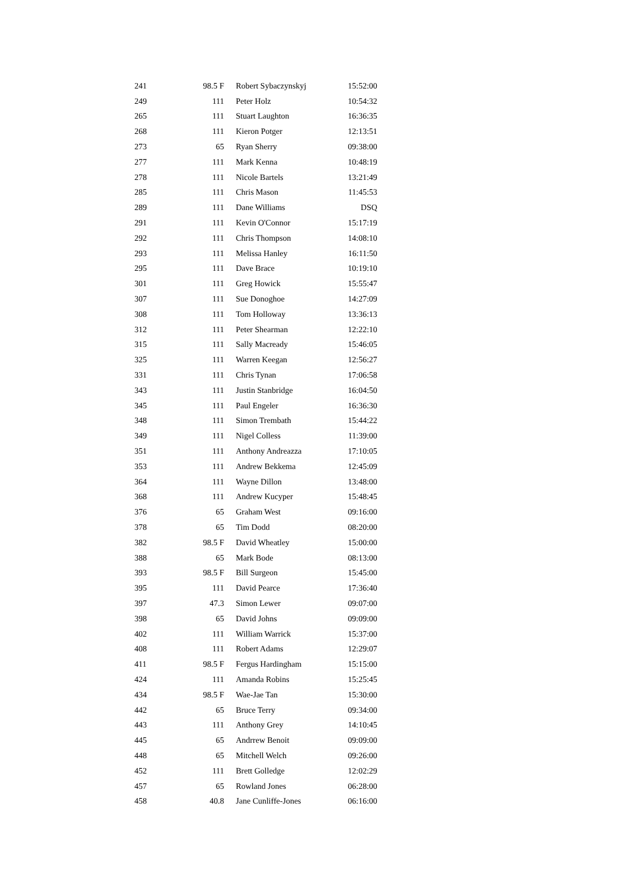| 241 | 98.5 F | Robert Sybaczynskyj | 15:52:00 |
| 249 | 111 | Peter Holz | 10:54:32 |
| 265 | 111 | Stuart Laughton | 16:36:35 |
| 268 | 111 | Kieron Potger | 12:13:51 |
| 273 | 65 | Ryan Sherry | 09:38:00 |
| 277 | 111 | Mark Kenna | 10:48:19 |
| 278 | 111 | Nicole Bartels | 13:21:49 |
| 285 | 111 | Chris Mason | 11:45:53 |
| 289 | 111 | Dane Williams | DSQ |
| 291 | 111 | Kevin O'Connor | 15:17:19 |
| 292 | 111 | Chris Thompson | 14:08:10 |
| 293 | 111 | Melissa Hanley | 16:11:50 |
| 295 | 111 | Dave Brace | 10:19:10 |
| 301 | 111 | Greg Howick | 15:55:47 |
| 307 | 111 | Sue Donoghoe | 14:27:09 |
| 308 | 111 | Tom Holloway | 13:36:13 |
| 312 | 111 | Peter Shearman | 12:22:10 |
| 315 | 111 | Sally Macready | 15:46:05 |
| 325 | 111 | Warren Keegan | 12:56:27 |
| 331 | 111 | Chris Tynan | 17:06:58 |
| 343 | 111 | Justin Stanbridge | 16:04:50 |
| 345 | 111 | Paul Engeler | 16:36:30 |
| 348 | 111 | Simon Trembath | 15:44:22 |
| 349 | 111 | Nigel Colless | 11:39:00 |
| 351 | 111 | Anthony Andreazza | 17:10:05 |
| 353 | 111 | Andrew Bekkema | 12:45:09 |
| 364 | 111 | Wayne Dillon | 13:48:00 |
| 368 | 111 | Andrew Kucyper | 15:48:45 |
| 376 | 65 | Graham West | 09:16:00 |
| 378 | 65 | Tim Dodd | 08:20:00 |
| 382 | 98.5 F | David Wheatley | 15:00:00 |
| 388 | 65 | Mark Bode | 08:13:00 |
| 393 | 98.5 F | Bill Surgeon | 15:45:00 |
| 395 | 111 | David Pearce | 17:36:40 |
| 397 | 47.3 | Simon Lewer | 09:07:00 |
| 398 | 65 | David Johns | 09:09:00 |
| 402 | 111 | William Warrick | 15:37:00 |
| 408 | 111 | Robert Adams | 12:29:07 |
| 411 | 98.5 F | Fergus Hardingham | 15:15:00 |
| 424 | 111 | Amanda Robins | 15:25:45 |
| 434 | 98.5 F | Wae-Jae Tan | 15:30:00 |
| 442 | 65 | Bruce Terry | 09:34:00 |
| 443 | 111 | Anthony Grey | 14:10:45 |
| 445 | 65 | Andrrew Benoit | 09:09:00 |
| 448 | 65 | Mitchell Welch | 09:26:00 |
| 452 | 111 | Brett Golledge | 12:02:29 |
| 457 | 65 | Rowland Jones | 06:28:00 |
| 458 | 40.8 | Jane Cunliffe-Jones | 06:16:00 |